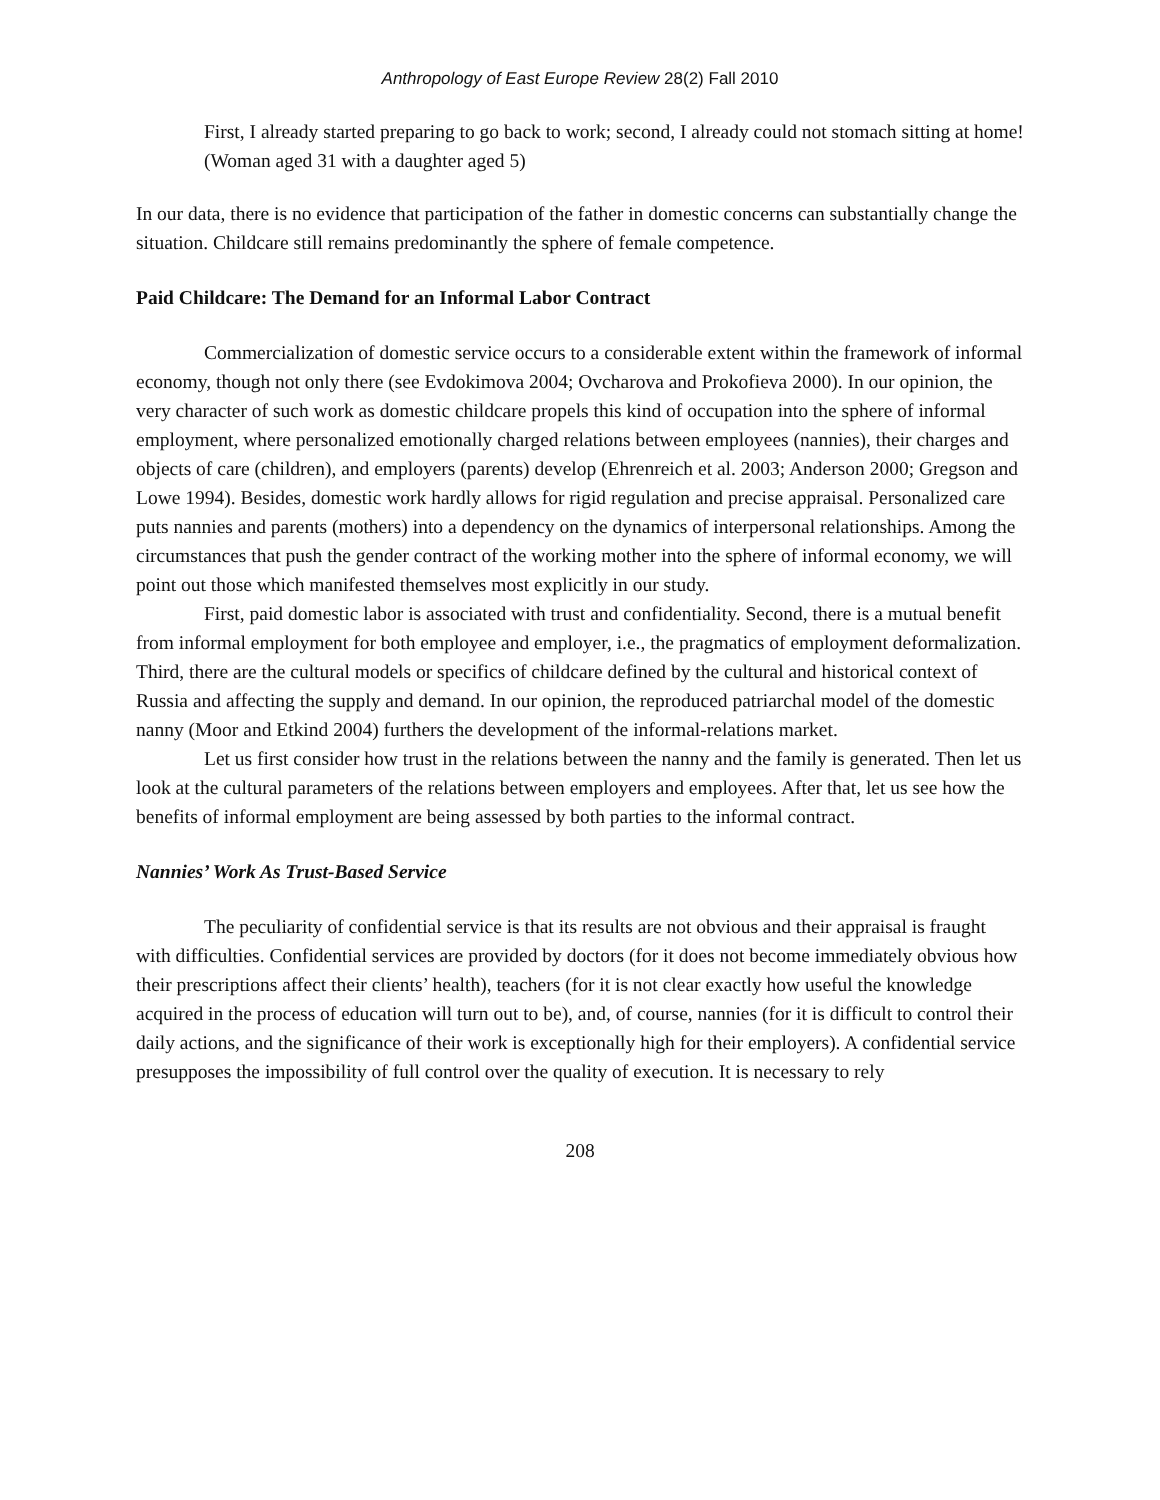Anthropology of East Europe Review 28(2) Fall 2010
First, I already started preparing to go back to work; second, I already could not stomach sitting at home! (Woman aged 31 with a daughter aged 5)
In our data, there is no evidence that participation of the father in domestic concerns can substantially change the situation. Childcare still remains predominantly the sphere of female competence.
Paid Childcare: The Demand for an Informal Labor Contract
Commercialization of domestic service occurs to a considerable extent within the framework of informal economy, though not only there (see Evdokimova 2004; Ovcharova and Prokofieva 2000). In our opinion, the very character of such work as domestic childcare propels this kind of occupation into the sphere of informal employment, where personalized emotionally charged relations between employees (nannies), their charges and objects of care (children), and employers (parents) develop (Ehrenreich et al. 2003; Anderson 2000; Gregson and Lowe 1994). Besides, domestic work hardly allows for rigid regulation and precise appraisal. Personalized care puts nannies and parents (mothers) into a dependency on the dynamics of interpersonal relationships. Among the circumstances that push the gender contract of the working mother into the sphere of informal economy, we will point out those which manifested themselves most explicitly in our study.
First, paid domestic labor is associated with trust and confidentiality. Second, there is a mutual benefit from informal employment for both employee and employer, i.e., the pragmatics of employment deformalization. Third, there are the cultural models or specifics of childcare defined by the cultural and historical context of Russia and affecting the supply and demand. In our opinion, the reproduced patriarchal model of the domestic nanny (Moor and Etkind 2004) furthers the development of the informal-relations market.
Let us first consider how trust in the relations between the nanny and the family is generated. Then let us look at the cultural parameters of the relations between employers and employees. After that, let us see how the benefits of informal employment are being assessed by both parties to the informal contract.
Nannies’ Work As Trust-Based Service
The peculiarity of confidential service is that its results are not obvious and their appraisal is fraught with difficulties. Confidential services are provided by doctors (for it does not become immediately obvious how their prescriptions affect their clients’ health), teachers (for it is not clear exactly how useful the knowledge acquired in the process of education will turn out to be), and, of course, nannies (for it is difficult to control their daily actions, and the significance of their work is exceptionally high for their employers). A confidential service presupposes the impossibility of full control over the quality of execution. It is necessary to rely
208